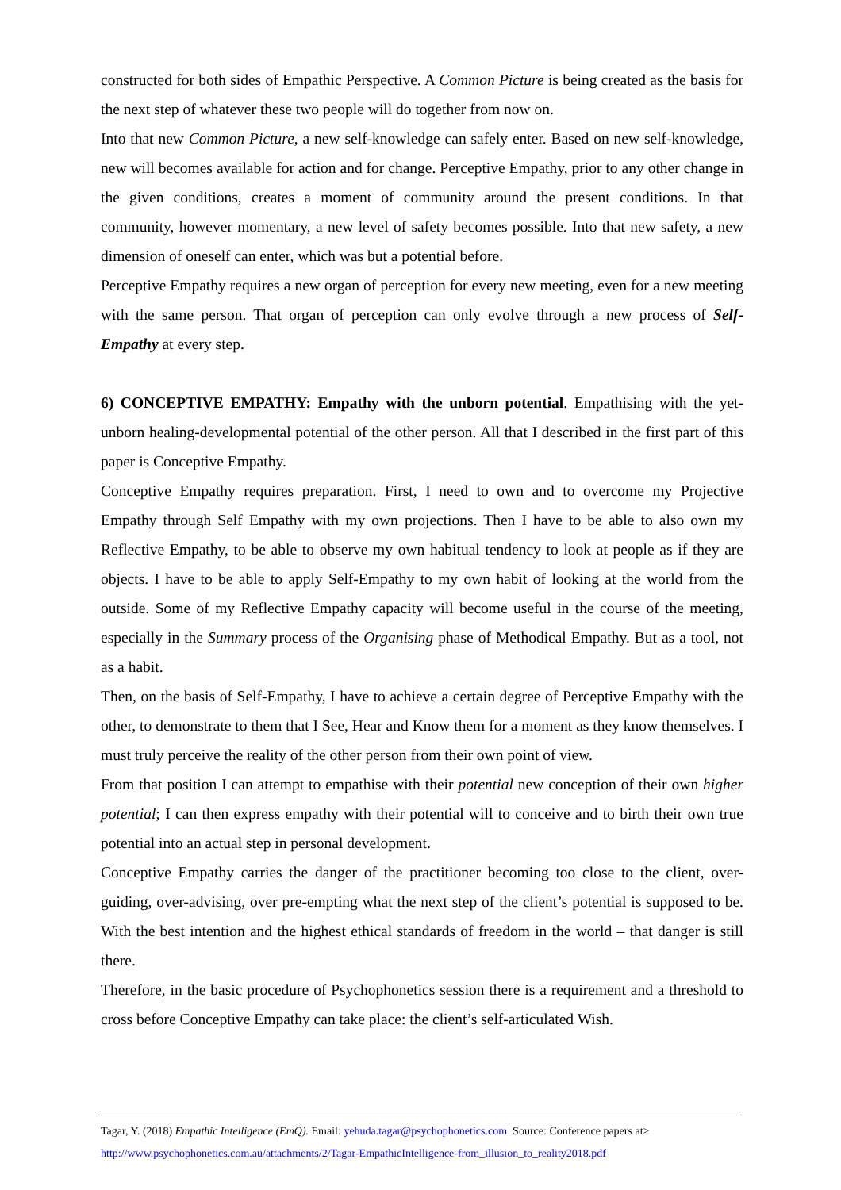constructed for both sides of Empathic Perspective. A Common Picture is being created as the basis for the next step of whatever these two people will do together from now on.
Into that new Common Picture, a new self-knowledge can safely enter. Based on new self-knowledge, new will becomes available for action and for change. Perceptive Empathy, prior to any other change in the given conditions, creates a moment of community around the present conditions. In that community, however momentary, a new level of safety becomes possible. Into that new safety, a new dimension of oneself can enter, which was but a potential before.
Perceptive Empathy requires a new organ of perception for every new meeting, even for a new meeting with the same person. That organ of perception can only evolve through a new process of Self-Empathy at every step.
6) CONCEPTIVE EMPATHY: Empathy with the unborn potential. Empathising with the yet-unborn healing-developmental potential of the other person. All that I described in the first part of this paper is Conceptive Empathy.
Conceptive Empathy requires preparation. First, I need to own and to overcome my Projective Empathy through Self Empathy with my own projections. Then I have to be able to also own my Reflective Empathy, to be able to observe my own habitual tendency to look at people as if they are objects. I have to be able to apply Self-Empathy to my own habit of looking at the world from the outside. Some of my Reflective Empathy capacity will become useful in the course of the meeting, especially in the Summary process of the Organising phase of Methodical Empathy. But as a tool, not as a habit.
Then, on the basis of Self-Empathy, I have to achieve a certain degree of Perceptive Empathy with the other, to demonstrate to them that I See, Hear and Know them for a moment as they know themselves. I must truly perceive the reality of the other person from their own point of view.
From that position I can attempt to empathise with their potential new conception of their own higher potential; I can then express empathy with their potential will to conceive and to birth their own true potential into an actual step in personal development.
Conceptive Empathy carries the danger of the practitioner becoming too close to the client, over-guiding, over-advising, over pre-empting what the next step of the client’s potential is supposed to be. With the best intention and the highest ethical standards of freedom in the world – that danger is still there.
Therefore, in the basic procedure of Psychophonetics session there is a requirement and a threshold to cross before Conceptive Empathy can take place: the client’s self-articulated Wish.
Tagar, Y. (2018) Empathic Intelligence (EmQ). Email: yehuda.tagar@psychophonetics.com Source: Conference papers at>
http://www.psychophonetics.com.au/attachments/2/Tagar-EmpathicIntelligence-from_illusion_to_reality2018.pdf